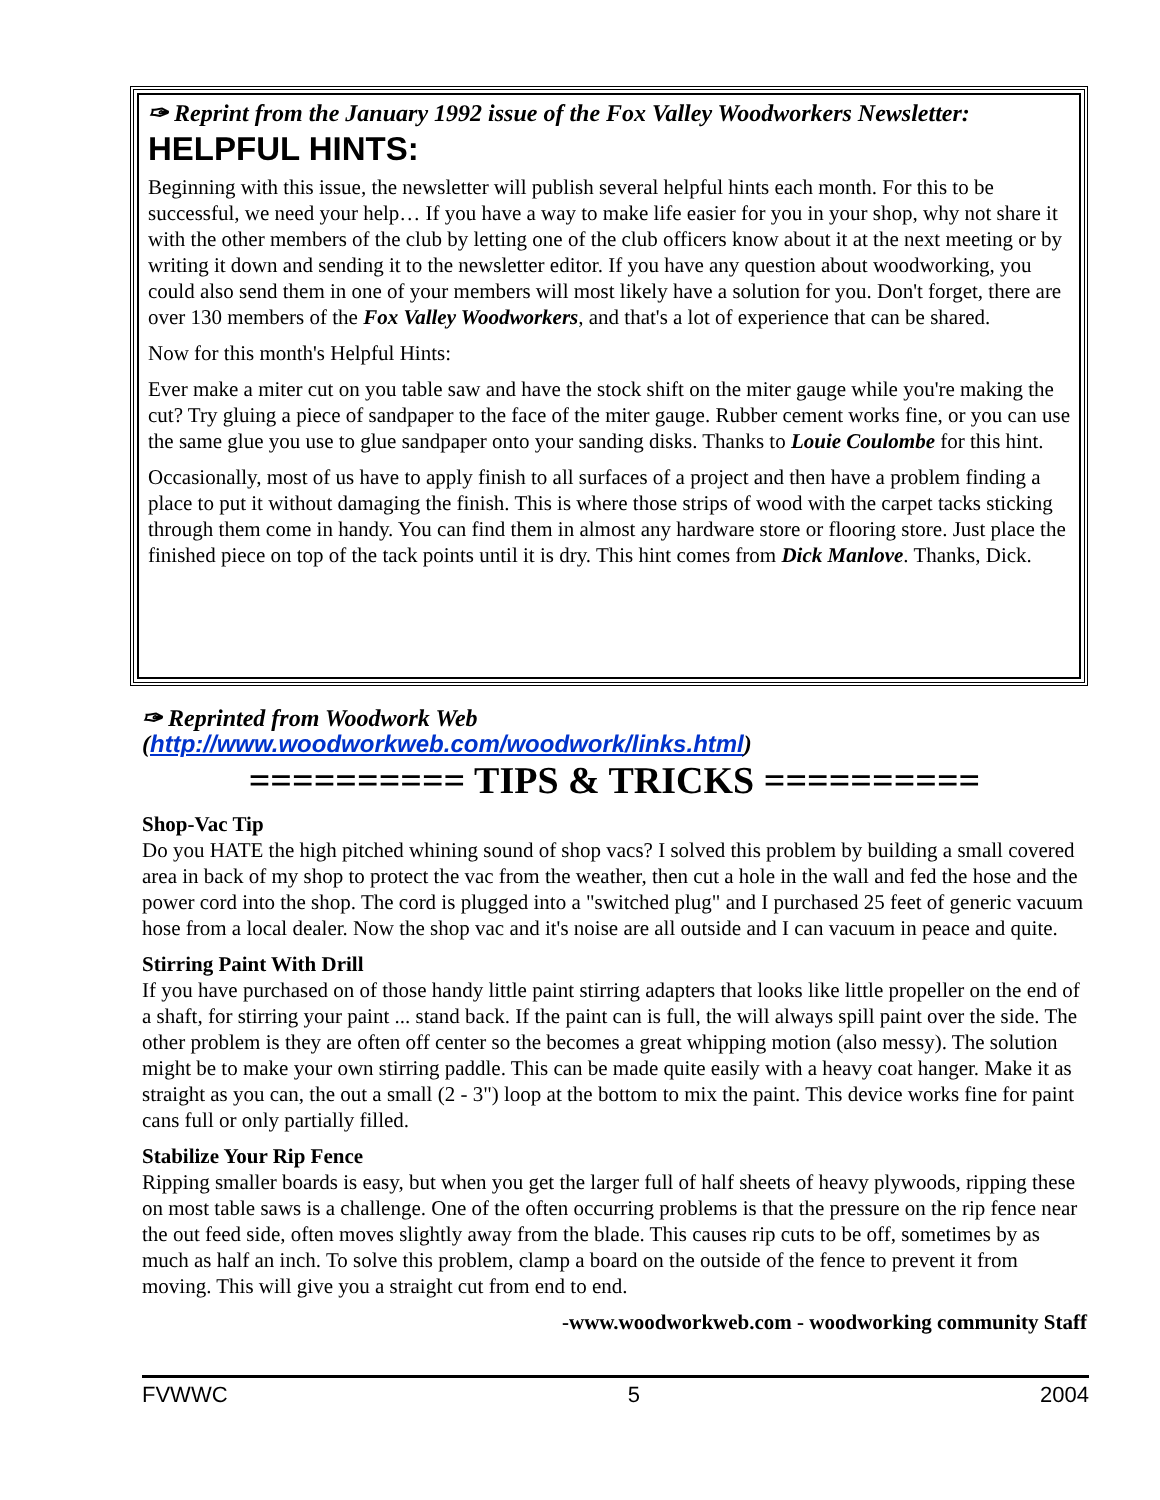✑ Reprint from the January 1992 issue of the Fox Valley Woodworkers Newsletter:
HELPFUL HINTS:
Beginning with this issue, the newsletter will publish several helpful hints each month. For this to be successful, we need your help… If you have a way to make life easier for you in your shop, why not share it with the other members of the club by letting one of the club officers know about it at the next meeting or by writing it down and sending it to the newsletter editor. If you have any question about woodworking, you could also send them in one of your members will most likely have a solution for you. Don't forget, there are over 130 members of the Fox Valley Woodworkers, and that's a lot of experience that can be shared.
Now for this month's Helpful Hints:
Ever make a miter cut on you table saw and have the stock shift on the miter gauge while you're making the cut? Try gluing a piece of sandpaper to the face of the miter gauge. Rubber cement works fine, or you can use the same glue you use to glue sandpaper onto your sanding disks. Thanks to Louie Coulombe for this hint.
Occasionally, most of us have to apply finish to all surfaces of a project and then have a problem finding a place to put it without damaging the finish. This is where those strips of wood with the carpet tacks sticking through them come in handy. You can find them in almost any hardware store or flooring store. Just place the finished piece on top of the tack points until it is dry. This hint comes from Dick Manlove. Thanks, Dick.
✑ Reprinted from Woodwork Web (http://www.woodworkweb.com/woodwork/links.html)
========== TIPS & TRICKS ==========
Shop-Vac Tip
Do you HATE the high pitched whining sound of shop vacs? I solved this problem by building a small covered area in back of my shop to protect the vac from the weather, then cut a hole in the wall and fed the hose and the power cord into the shop. The cord is plugged into a "switched plug" and I purchased 25 feet of generic vacuum hose from a local dealer. Now the shop vac and it's noise are all outside and I can vacuum in peace and quite.
Stirring Paint With Drill
If you have purchased on of those handy little paint stirring adapters that looks like little propeller on the end of a shaft, for stirring your paint ... stand back. If the paint can is full, the will always spill paint over the side. The other problem is they are often off center so the becomes a great whipping motion (also messy). The solution might be to make your own stirring paddle. This can be made quite easily with a heavy coat hanger. Make it as straight as you can, the out a small (2 - 3") loop at the bottom to mix the paint. This device works fine for paint cans full or only partially filled.
Stabilize Your Rip Fence
Ripping smaller boards is easy, but when you get the larger full of half sheets of heavy plywoods, ripping these on most table saws is a challenge. One of the often occurring problems is that the pressure on the rip fence near the out feed side, often moves slightly away from the blade. This causes rip cuts to be off, sometimes by as much as half an inch. To solve this problem, clamp a board on the outside of the fence to prevent it from moving. This will give you a straight cut from end to end.
-www.woodworkweb.com - woodworking community Staff
FVWWC 5 2004